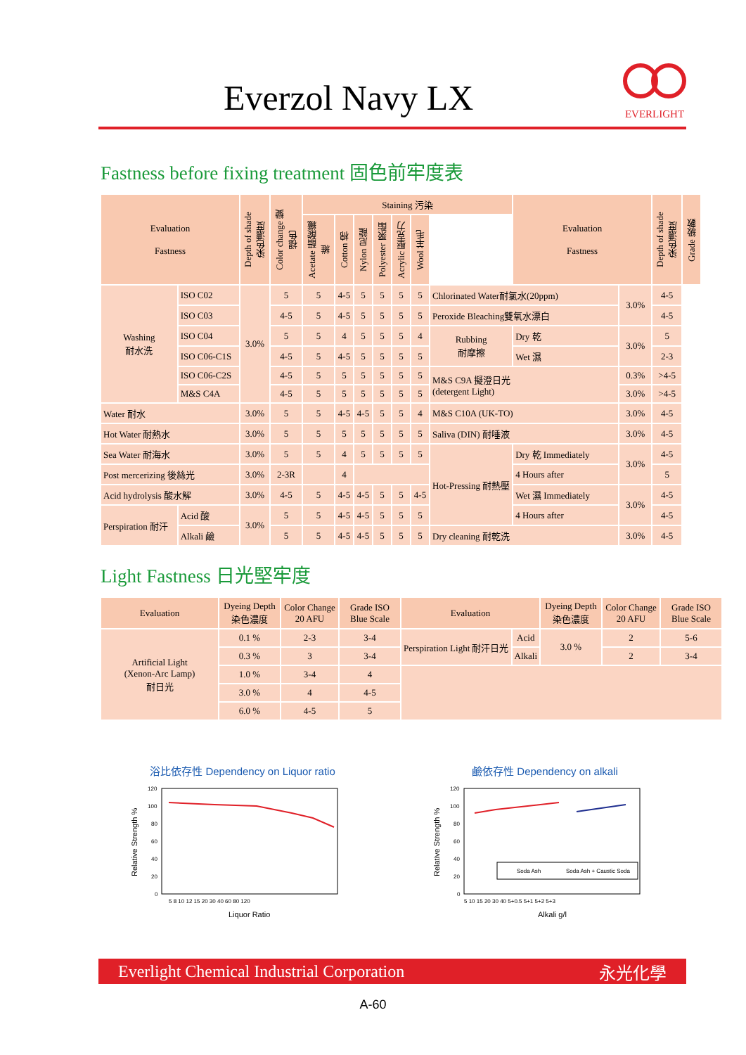Everzol Navy LX
EVERLIGHT
Fastness before fixing treatment 固色前牢度表
| Evaluation Fastness | | Depth of shade 染色濃度 | Color change 變褪色 | Staining 污染 | | | | | | | Evaluation Fastness | | Depth of shade 染色濃度 | Grade 級數 |
| --- | --- | --- | --- | --- | --- | --- | --- | --- | --- | --- | --- | --- | --- | --- |
| | | | | Acetate 醋酸纖維 | Cotton 棉 | Nylon 尼龍 | Polyester 聚酯 | Acrylic 壓克力 | Wool 羊毛 | | | | | |
| Washing 耐水洗 | ISO C02 | 3.0% | 5 | 5 | 4-5 | 5 | 5 | 5 | 5 | Chlorinated Water耐氯水(20ppm) | | 3.0% | 4-5 | |
| | ISO C03 | | 4-5 | 5 | 4-5 | 5 | 5 | 5 | 5 | Peroxide Bleaching雙氧水漂白 | | | 4-5 | |
| | ISO C04 | | 5 | 5 | 4 | 5 | 5 | 5 | 4 | Rubbing 耐摩擦 | Dry 乾 | 3.0% | 5 | |
| | ISO C06-C1S | | 4-5 | 5 | 4-5 | 5 | 5 | 5 | 5 | | Wet 濕 | | 2-3 | |
| | ISO C06-C2S | | 4-5 | 5 | 5 | 5 | 5 | 5 | 5 | M&S C9A 擬澄日光 (detergent Light) | | 0.3% | >4-5 | |
| | M&S C4A | | 4-5 | 5 | 5 | 5 | 5 | 5 | 5 | | | 3.0% | >4-5 | |
| Water 耐水 | | 3.0% | 5 | 5 | 4-5 | 4-5 | 5 | 5 | 4 | M&S C10A (UK-TO) | | 3.0% | 4-5 | |
| Hot Water 耐熱水 | | 3.0% | 5 | 5 | 5 | 5 | 5 | 5 | 5 | Saliva (DIN) 耐唾液 | | 3.0% | 4-5 | |
| Sea Water 耐海水 | | 3.0% | 5 | 5 | 4 | 5 | 5 | 5 | 5 | Hot-Pressing 耐熱壓 | Dry 乾 Immediately | 3.0% | 4-5 | |
| Post mercerizing 後絲光 | | 3.0% | 2-3R | | 4 | | | | | | 4 Hours after | | 5 | |
| Acid hydrolysis 酸水解 | | 3.0% | 4-5 | 5 | 4-5 | 4-5 | 5 | 5 | 4-5 | | Wet 濕 Immediately | 3.0% | 4-5 | |
| Perspiration 耐汗 | Acid 酸 | 3.0% | 5 | 5 | 4-5 | 4-5 | 5 | 5 | 5 | | 4 Hours after | | 4-5 | |
| | Alkali 鹼 | | 5 | 5 | 4-5 | 4-5 | 5 | 5 | 5 | Dry cleaning 耐乾洗 | | 3.0% | 4-5 | |
Light Fastness 日光堅牢度
| Evaluation | Dyeing Depth 染色濃度 | Color Change 20 AFU | Grade ISO Blue Scale | Evaluation | | Dyeing Depth 染色濃度 | Color Change 20 AFU | Grade ISO Blue Scale |
| --- | --- | --- | --- | --- | --- | --- | --- | --- |
| Artificial Light (Xenon-Arc Lamp) 耐日光 | 0.1 % | 2-3 | 3-4 | Perspiration Light 耐汗日光 | Acid | 3.0 % | 2 | 5-6 |
| | 0.3 % | 3 | 3-4 | | Alkali | | 2 | 3-4 |
| | 1.0 % | 3-4 | 4 | | | | | |
| | 3.0 % | 4 | 4-5 | | | | | |
| | 6.0 % | 4-5 | 5 | | | | | |
浴比依存性 Dependency on Liquor ratio
Relative Strength %
120
100
80
60
40
20
0
5 8 10 12 15 20 30 40 60 80 120
Liquor Ratio
鹼依存性 Dependency on alkali
Relative Strength %
Soda Ash
Soda Ash + Caustic Soda
120
100
80
60
40
20
0
5 10 15 20 30 40 5+0.5 5+1 5+2 5+3
Alkali g/l
Everlight Chemical Industrial Corporation 永光化學
A-60